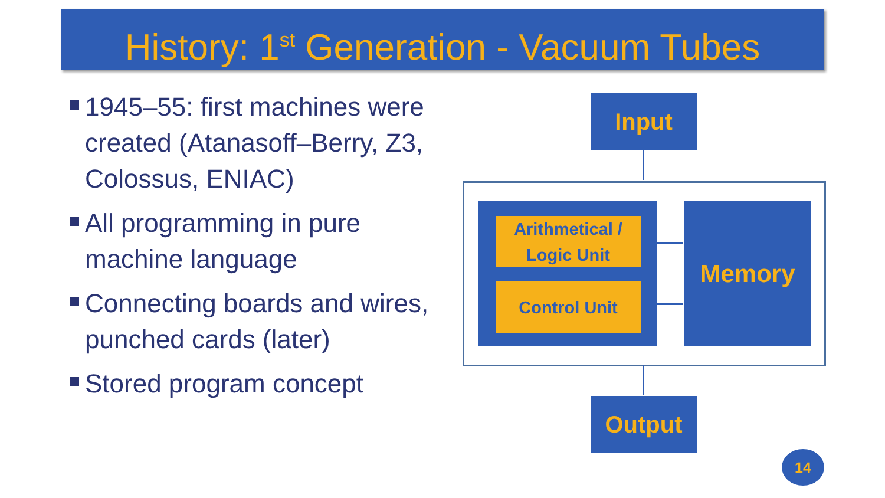History: 1<sup>st</sup> Generation - Vacuum Tubes
1945–55: first machines were created (Atanasoff–Berry, Z3, Colossus, ENIAC)
All programming in pure machine language
Connecting boards and wires, punched cards (later)
Stored program concept
Input
Arithmetical /
Logic Unit
Control Unit
Memory
Output
14